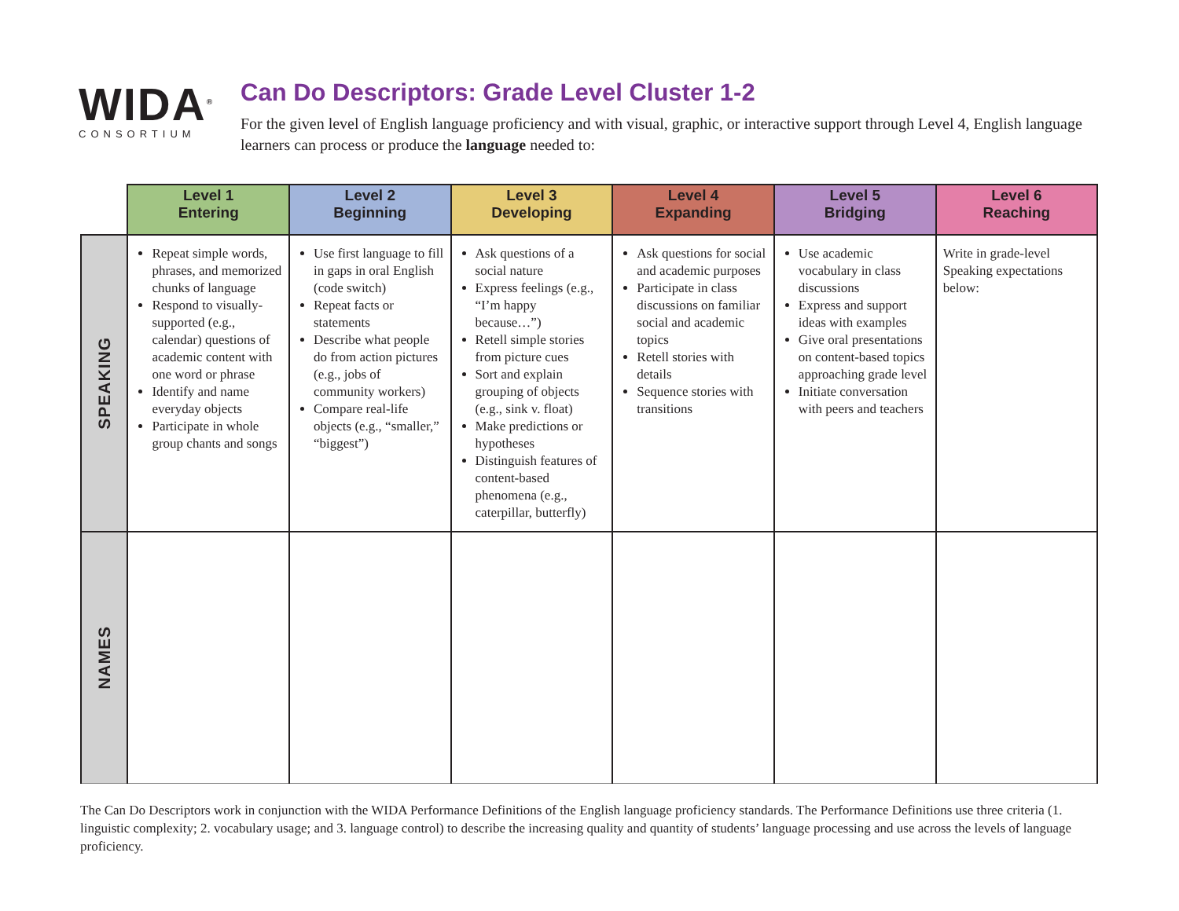WIDA<sup>®</sup>
CONSORTIUM
Can Do Descriptors: Grade Level Cluster 1-2
For the given level of English language proficiency and with visual, graphic, or interactive support through Level 4, English language learners can process or produce the language needed to:
| | Level 1 Entering | Level 2 Beginning | Level 3 Developing | Level 4 Expanding | Level 5 Bridging | Level 6 Reaching |
| --- | --- | --- | --- | --- | --- | --- |
| SPEAKING | Repeat simple words, phrases, and memorized chunks of language Respond to visually-supported (e.g., calendar) questions of academic content with one word or phrase Identify and name everyday objects Participate in whole group chants and songs | Use first language to fill in gaps in oral English (code switch) Repeat facts or statements Describe what people do from action pictures (e.g., jobs of community workers) Compare real-life objects (e.g., “smaller,” “biggest”) | Ask questions of a social nature Express feelings (e.g., “I’m happy because…”) Retell simple stories from picture cues Sort and explain grouping of objects (e.g., sink v. float) Make predictions or hypotheses Distinguish features of content-based phenomena (e.g., caterpillar, butterfly) | Ask questions for social and academic purposes Participate in class discussions on familiar social and academic topics Retell stories with details Sequence stories with transitions | Use academic vocabulary in class discussions Express and support ideas with examples Give oral presentations on content-based topics approaching grade level Initiate conversation with peers and teachers | Write in grade-level Speaking expectations below: |
| NAMES | | | | | | |
The Can Do Descriptors work in conjunction with the WIDA Performance Definitions of the English language proficiency standards. The Performance Definitions use three criteria (1. linguistic complexity; 2. vocabulary usage; and 3. language control) to describe the increasing quality and quantity of students’ language processing and use across the levels of language proficiency.